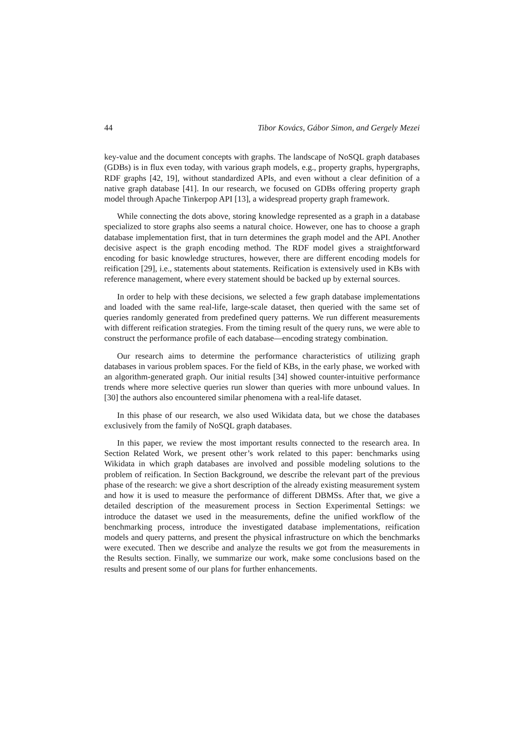44 Tibor Kovács, Gábor Simon, and Gergely Mezei
key-value and the document concepts with graphs. The landscape of NoSQL graph databases (GDBs) is in flux even today, with various graph models, e.g., property graphs, hypergraphs, RDF graphs [42, 19], without standardized APIs, and even without a clear definition of a native graph database [41]. In our research, we focused on GDBs offering property graph model through Apache Tinkerpop API [13], a widespread property graph framework.
While connecting the dots above, storing knowledge represented as a graph in a database specialized to store graphs also seems a natural choice. However, one has to choose a graph database implementation first, that in turn determines the graph model and the API. Another decisive aspect is the graph encoding method. The RDF model gives a straightforward encoding for basic knowledge structures, however, there are different encoding models for reification [29], i.e., statements about statements. Reification is extensively used in KBs with reference management, where every statement should be backed up by external sources.
In order to help with these decisions, we selected a few graph database implementations and loaded with the same real-life, large-scale dataset, then queried with the same set of queries randomly generated from predefined query patterns. We run different measurements with different reification strategies. From the timing result of the query runs, we were able to construct the performance profile of each database—encoding strategy combination.
Our research aims to determine the performance characteristics of utilizing graph databases in various problem spaces. For the field of KBs, in the early phase, we worked with an algorithm-generated graph. Our initial results [34] showed counter-intuitive performance trends where more selective queries run slower than queries with more unbound values. In [30] the authors also encountered similar phenomena with a real-life dataset.
In this phase of our research, we also used Wikidata data, but we chose the databases exclusively from the family of NoSQL graph databases.
In this paper, we review the most important results connected to the research area. In Section Related Work, we present other’s work related to this paper: benchmarks using Wikidata in which graph databases are involved and possible modeling solutions to the problem of reification. In Section Background, we describe the relevant part of the previous phase of the research: we give a short description of the already existing measurement system and how it is used to measure the performance of different DBMSs. After that, we give a detailed description of the measurement process in Section Experimental Settings: we introduce the dataset we used in the measurements, define the unified workflow of the benchmarking process, introduce the investigated database implementations, reification models and query patterns, and present the physical infrastructure on which the benchmarks were executed. Then we describe and analyze the results we got from the measurements in the Results section. Finally, we summarize our work, make some conclusions based on the results and present some of our plans for further enhancements.